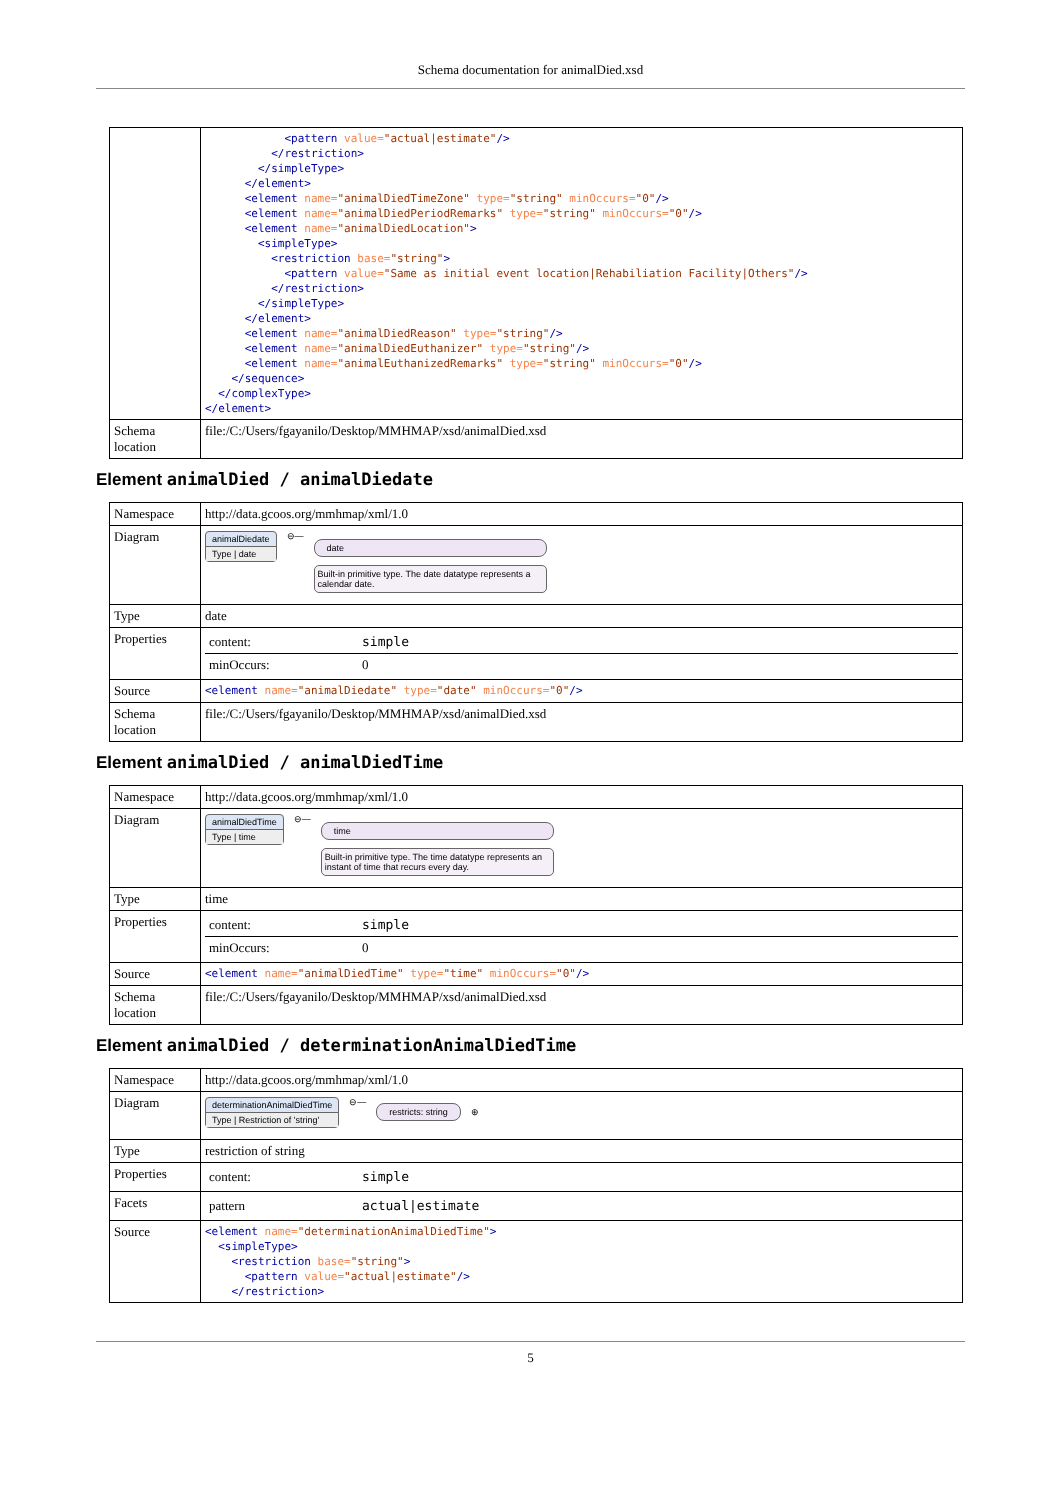Schema documentation for animalDied.xsd
| | <pattern value= "actual/estimate" /> </restriction> </simpleType> </element> <element name= "animalDiedTimeZone" type= "string" minOccurs= "0" /> <element name= "animalDiedPeriodRemarks" type= "string" minOccurs= "0" /> <element name= "animalDiedLocation" > <simpleType> <restriction base= "string" > <pattern value= "Same as initial event location/Rehabiliation Facility/Others" /> </restriction> </simpleType> </element> <element name= "animalDiedReason" type= "string" /> <element name= "animalDiedEuthanizer" type= "string" /> <element name= "animalEuthanizedRemarks" type= "string" minOccurs= "0" /> </sequence> </complexType> </element> |
| Schema location | file:/C:/Users/fgayanilo/Desktop/MMHMAP/xsd/animalDied.xsd |
Element animalDied / animalDiedate
| Namespace | http://data.gcoos.org/mmhmap/xml/1.0 |
| Diagram | animalDiedate Type / date ⊖— date Built-in primitive type. The date datatype represents a calendar date. |
| Type | date |
| Properties | / content: / simple / / minOccurs: / 0 / |
| Source | <element name= "animalDiedate" type= "date" minOccurs= "0" /> |
| Schema location | file:/C:/Users/fgayanilo/Desktop/MMHMAP/xsd/animalDied.xsd |
Element animalDied / animalDiedTime
| Namespace | http://data.gcoos.org/mmhmap/xml/1.0 |
| Diagram | animalDiedTime Type / time ⊖— time Built-in primitive type. The time datatype represents an instant of time that recurs every day. |
| Type | time |
| Properties | / content: / simple / / minOccurs: / 0 / |
| Source | <element name= "animalDiedTime" type= "time" minOccurs= "0" /> |
| Schema location | file:/C:/Users/fgayanilo/Desktop/MMHMAP/xsd/animalDied.xsd |
Element animalDied / determinationAnimalDiedTime
| Namespace | http://data.gcoos.org/mmhmap/xml/1.0 |
| Diagram | determinationAnimalDiedTime Type / Restriction of 'string' ⊖— restricts: string ⊕ |
| Type | restriction of string |
| Properties | / content: / simple / |
| Facets | / pattern / actual/estimate / |
| Source | <element name= "determinationAnimalDiedTime" > <simpleType> <restriction base= "string" > <pattern value= "actual/estimate" /> </restriction> |
5